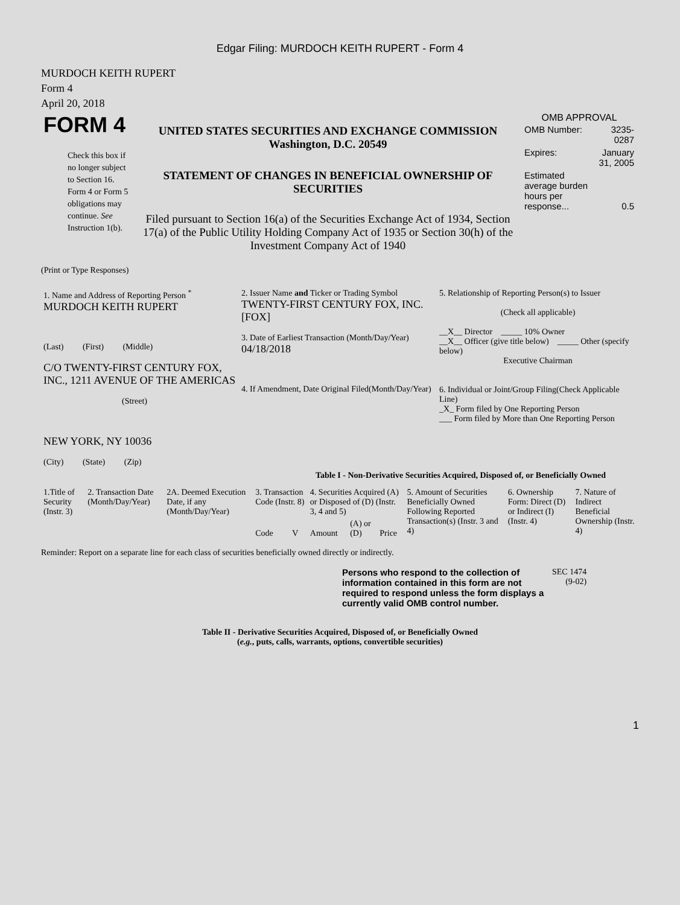Edgar Filing: MURDOCH KEITH RUPERT - Form 4
MURDOCH KEITH RUPERT
Form 4
April 20, 2018
| FORM 4 Check this box if no longer subject to Section 16. Form 4 or Form 5 obligations may continue. See Instruction 1(b). | UNITED STATES SECURITIES AND EXCHANGE COMMISSION Washington, D.C. 20549 STATEMENT OF CHANGES IN BENEFICIAL OWNERSHIP OF SECURITIES Filed pursuant to Section 16(a) of the Securities Exchange Act of 1934, Section 17(a) of the Public Utility Holding Company Act of 1935 or Section 30(h) of the Investment Company Act of 1940 | OMB APPROVAL / OMB Number: / 3235-0287 / / Expires: / January 31, 2005 / / Estimated average burden hours per response... / 0.5 / |
(Print or Type Responses)
| 1. Name and Address of Reporting Person <sup>*</sup> MURDOCH KEITH RUPERT (Last) (First) (Middle) C/O TWENTY-FIRST CENTURY FOX, INC., 1211 AVENUE OF THE AMERICAS (Street) NEW YORK, NY 10036 (City) (State) (Zip) | 2. Issuer Name and Ticker or Trading Symbol TWENTY-FIRST CENTURY FOX, INC. [FOX] 3. Date of Earliest Transaction (Month/Day/Year) 04/18/2018 4. If Amendment, Date Original Filed(Month/Day/Year) | 5. Relationship of Reporting Person(s) to Issuer (Check all applicable) __X__ Director _____ 10% Owner __X__ Officer (give title below) _____ Other (specify below) Executive Chairman 6. Individual or Joint/Group Filing(Check Applicable Line) _X_ Form filed by One Reporting Person ___ Form filed by More than One Reporting Person |
Table I - Non-Derivative Securities Acquired, Disposed of, or Beneficially Owned
| 1.Title of Security (Instr. 3) | 2. Transaction Date (Month/Day/Year) | 2A. Deemed Execution Date, if any (Month/Day/Year) | 3. Transaction Code (Instr. 8) | | 4. Securities Acquired (A) or Disposed of (D) (Instr. 3, 4 and 5) | | | 5. Amount of Securities Beneficially Owned Following Reported Transaction(s) (Instr. 3 and 4) | 6. Ownership Form: Direct (D) or Indirect (I) (Instr. 4) | 7. Nature of Indirect Beneficial Ownership (Instr. 4) |
| --- | --- | --- | --- | --- | --- | --- | --- | --- | --- | --- |
| | | | Code | V | Amount | (A) or (D) | Price | | | |
Reminder: Report on a separate line for each class of securities beneficially owned directly or indirectly.
| Persons who respond to the collection of information contained in this form are not required to respond unless the form displays a currently valid OMB control number. | SEC 1474 (9-02) |
Table II - Derivative Securities Acquired, Disposed of, or Beneficially Owned
(e.g., puts, calls, warrants, options, convertible securities)
1